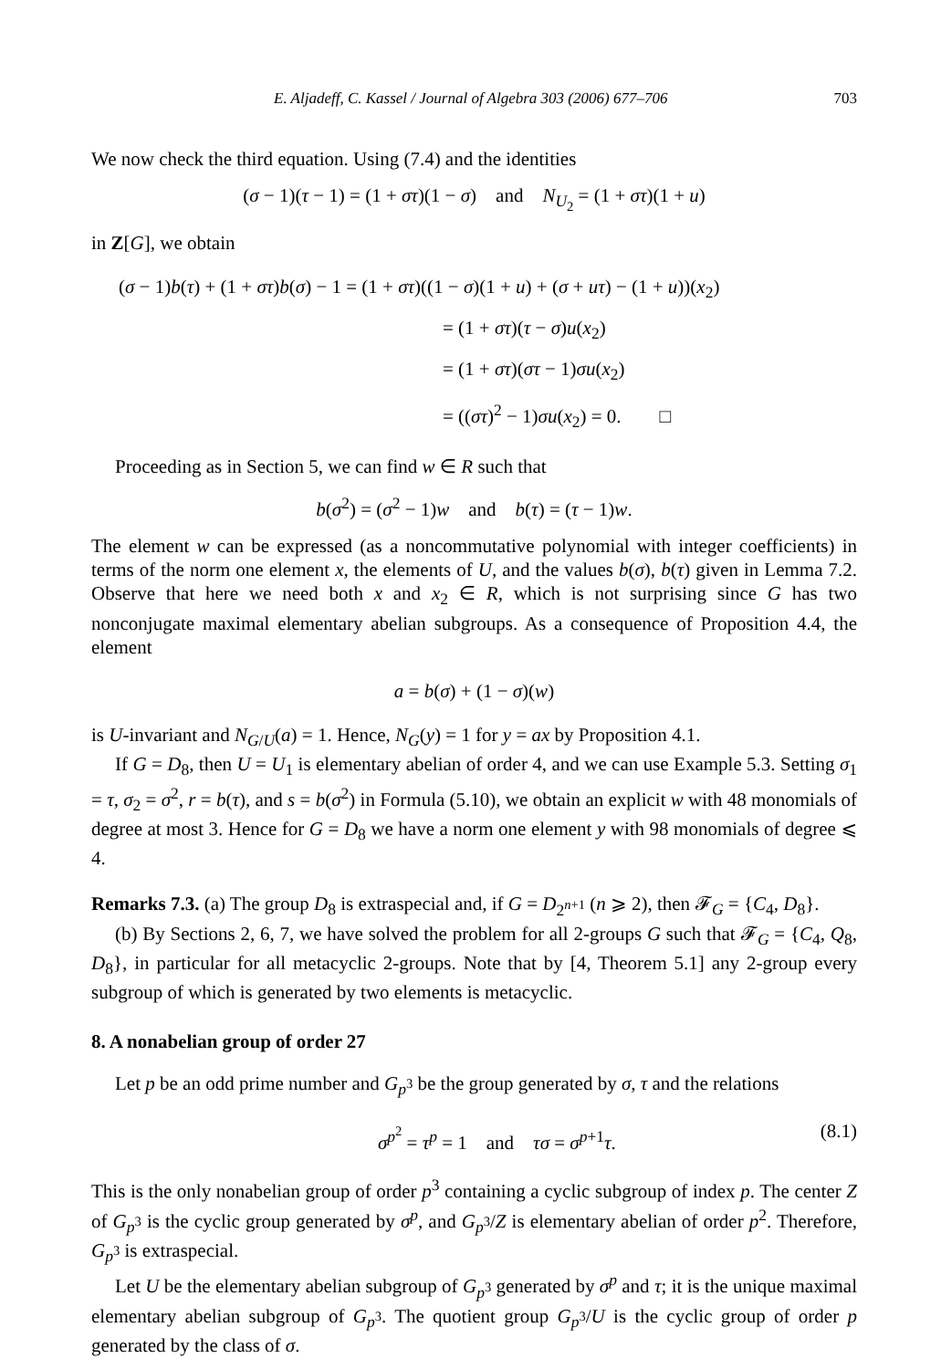E. Aljadeff, C. Kassel / Journal of Algebra 303 (2006) 677–706 703
We now check the third equation. Using (7.4) and the identities
(σ − 1)(τ − 1) = (1 + στ)(1 − σ) and N<sub>U<sub>2</sub></sub> = (1 + στ)(1 + u)
in Z[G], we obtain
(σ − 1)b(τ) + (1 + στ)b(σ) − 1 = (1 + στ)((1 − σ)(1 + u) + (σ + uτ) − (1 + u))(x<sub>2</sub>)
= (1 + στ)(τ − σ)u(x<sub>2</sub>)
= (1 + στ)(στ − 1)σu(x<sub>2</sub>)
= ((στ)<sup>2</sup> − 1)σu(x<sub>2</sub>) = 0. □
Proceeding as in Section 5, we can find w ∈ R such that
b(σ<sup>2</sup>) = (σ<sup>2</sup> − 1)w and b(τ) = (τ − 1)w.
The element w can be expressed (as a noncommutative polynomial with integer coefficients) in terms of the norm one element x, the elements of U, and the values b(σ), b(τ) given in Lemma 7.2. Observe that here we need both x and x<sub>2</sub> ∈ R, which is not surprising since G has two nonconjugate maximal elementary abelian subgroups. As a consequence of Proposition 4.4, the element
a = b(σ) + (1 − σ)(w)
is U-invariant and N<sub>G/U</sub>(a) = 1. Hence, N<sub>G</sub>(y) = 1 for y = ax by Proposition 4.1.
If G = D<sub>8</sub>, then U = U<sub>1</sub> is elementary abelian of order 4, and we can use Example 5.3. Setting σ<sub>1</sub> = τ, σ<sub>2</sub> = σ<sup>2</sup>, r = b(τ), and s = b(σ<sup>2</sup>) in Formula (5.10), we obtain an explicit w with 48 monomials of degree at most 3. Hence for G = D<sub>8</sub> we have a norm one element y with 98 monomials of degree ⩽ 4.
Remarks 7.3. (a) The group D<sub>8</sub> is extraspecial and, if G = D<sub>2<sup>n+1</sup></sub> (n ⩾ 2), then 𝓕<sub>G</sub> = {C<sub>4</sub>, D<sub>8</sub>}.
(b) By Sections 2, 6, 7, we have solved the problem for all 2-groups G such that 𝓕<sub>G</sub> = {C<sub>4</sub>, Q<sub>8</sub>, D<sub>8</sub>}, in particular for all metacyclic 2-groups. Note that by [4, Theorem 5.1] any 2-group every subgroup of which is generated by two elements is metacyclic.
8. A nonabelian group of order 27
Let p be an odd prime number and G<sub>p<sup>3</sup></sub> be the group generated by σ, τ and the relations
σ<sup>p<sup>2</sup></sup> = τ<sup>p</sup> = 1 and τσ = σ<sup>p+1</sup>τ. (8.1)
This is the only nonabelian group of order p<sup>3</sup> containing a cyclic subgroup of index p. The center Z of G<sub>p<sup>3</sup></sub> is the cyclic group generated by σ<sup>p</sup>, and G<sub>p<sup>3</sup></sub>/Z is elementary abelian of order p<sup>2</sup>. Therefore, G<sub>p<sup>3</sup></sub> is extraspecial.
Let U be the elementary abelian subgroup of G<sub>p<sup>3</sup></sub> generated by σ<sup>p</sup> and τ; it is the unique maximal elementary abelian subgroup of G<sub>p<sup>3</sup></sub>. The quotient group G<sub>p<sup>3</sup></sub>/U is the cyclic group of order p generated by the class of σ.